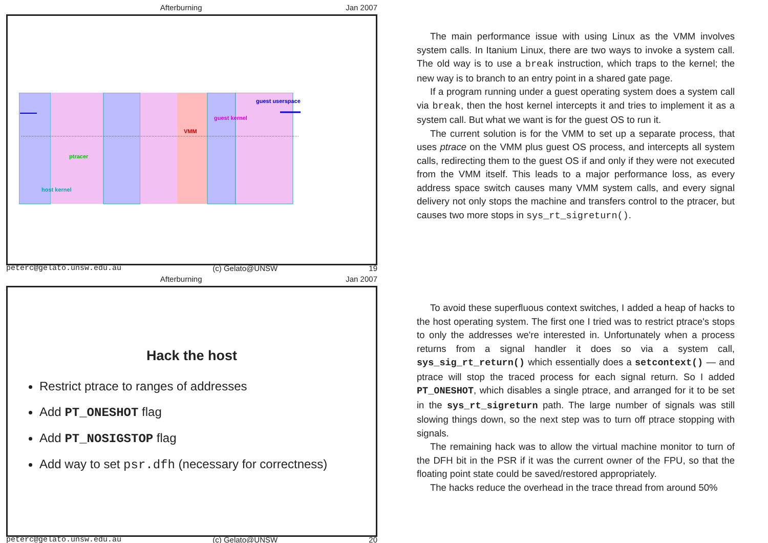Afterburning Jan 2007
host kernel
ptracer
VMM
guest kernel
guest userspace
peterc@gelato.unsw.edu.au (c) Gelato@UNSW 19
The main performance issue with using Linux as the VMM involves system calls. In Itanium Linux, there are two ways to invoke a system call. The old way is to use a break instruction, which traps to the kernel; the new way is to branch to an entry point in a shared gate page.
If a program running under a guest operating system does a system call via break, then the host kernel intercepts it and tries to implement it as a system call. But what we want is for the guest OS to run it.
The current solution is for the VMM to set up a separate process, that uses ptrace on the VMM plus guest OS process, and intercepts all system calls, redirecting them to the guest OS if and only if they were not executed from the VMM itself. This leads to a major performance loss, as every address space switch causes many VMM system calls, and every signal delivery not only stops the machine and transfers control to the ptracer, but causes two more stops in sys_rt_sigreturn().
Afterburning Jan 2007
Hack the host
Restrict ptrace to ranges of addresses
Add PT_ONESHOT flag
Add PT_NOSIGSTOP flag
Add way to set psr.dfh (necessary for correctness)
peterc@gelato.unsw.edu.au (c) Gelato@UNSW 20
To avoid these superfluous context switches, I added a heap of hacks to the host operating system. The first one I tried was to restrict ptrace's stops to only the addresses we're interested in. Unfortunately when a process returns from a signal handler it does so via a system call, sys_sig_rt_return() which essentially does a setcontext() — and ptrace will stop the traced process for each signal return. So I added PT_ONESHOT, which disables a single ptrace, and arranged for it to be set in the sys_rt_sigreturn path. The large number of signals was still slowing things down, so the next step was to turn off ptrace stopping with signals.
The remaining hack was to allow the virtual machine monitor to turn of the DFH bit in the PSR if it was the current owner of the FPU, so that the floating point state could be saved/restored appropriately.
The hacks reduce the overhead in the trace thread from around 50%